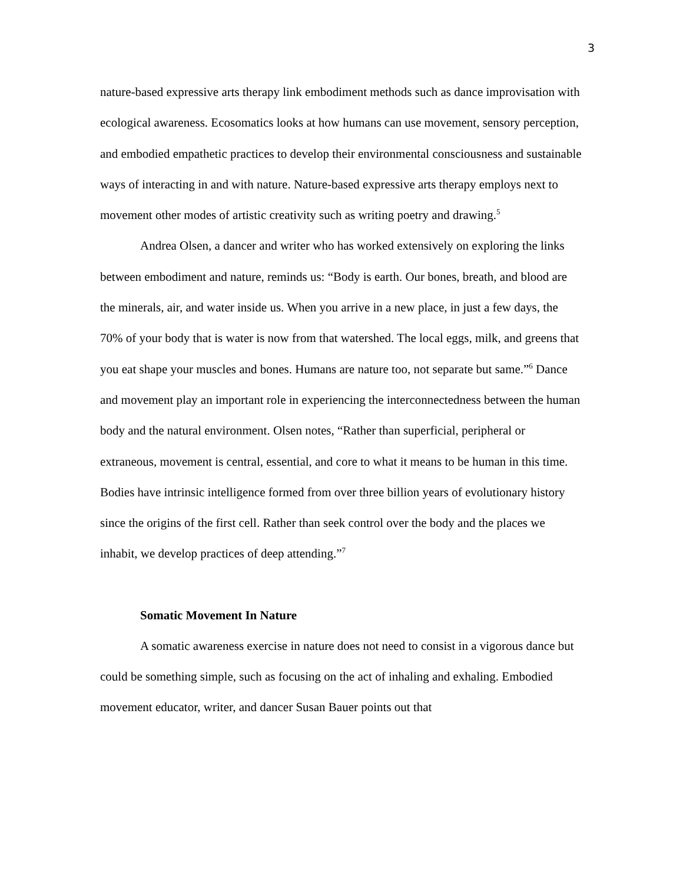3
nature-based expressive arts therapy link embodiment methods such as dance improvisation with ecological awareness. Ecosomatics looks at how humans can use movement, sensory perception, and embodied empathetic practices to develop their environmental consciousness and sustainable ways of interacting in and with nature. Nature-based expressive arts therapy employs next to movement other modes of artistic creativity such as writing poetry and drawing.<sup>5</sup>
Andrea Olsen, a dancer and writer who has worked extensively on exploring the links between embodiment and nature, reminds us: “Body is earth. Our bones, breath, and blood are the minerals, air, and water inside us. When you arrive in a new place, in just a few days, the 70% of your body that is water is now from that watershed. The local eggs, milk, and greens that you eat shape your muscles and bones. Humans are nature too, not separate but same.”<sup>6</sup> Dance and movement play an important role in experiencing the interconnectedness between the human body and the natural environment. Olsen notes, “Rather than superficial, peripheral or extraneous, movement is central, essential, and core to what it means to be human in this time. Bodies have intrinsic intelligence formed from over three billion years of evolutionary history since the origins of the first cell. Rather than seek control over the body and the places we inhabit, we develop practices of deep attending.”<sup>7</sup>
Somatic Movement In Nature
A somatic awareness exercise in nature does not need to consist in a vigorous dance but could be something simple, such as focusing on the act of inhaling and exhaling. Embodied movement educator, writer, and dancer Susan Bauer points out that